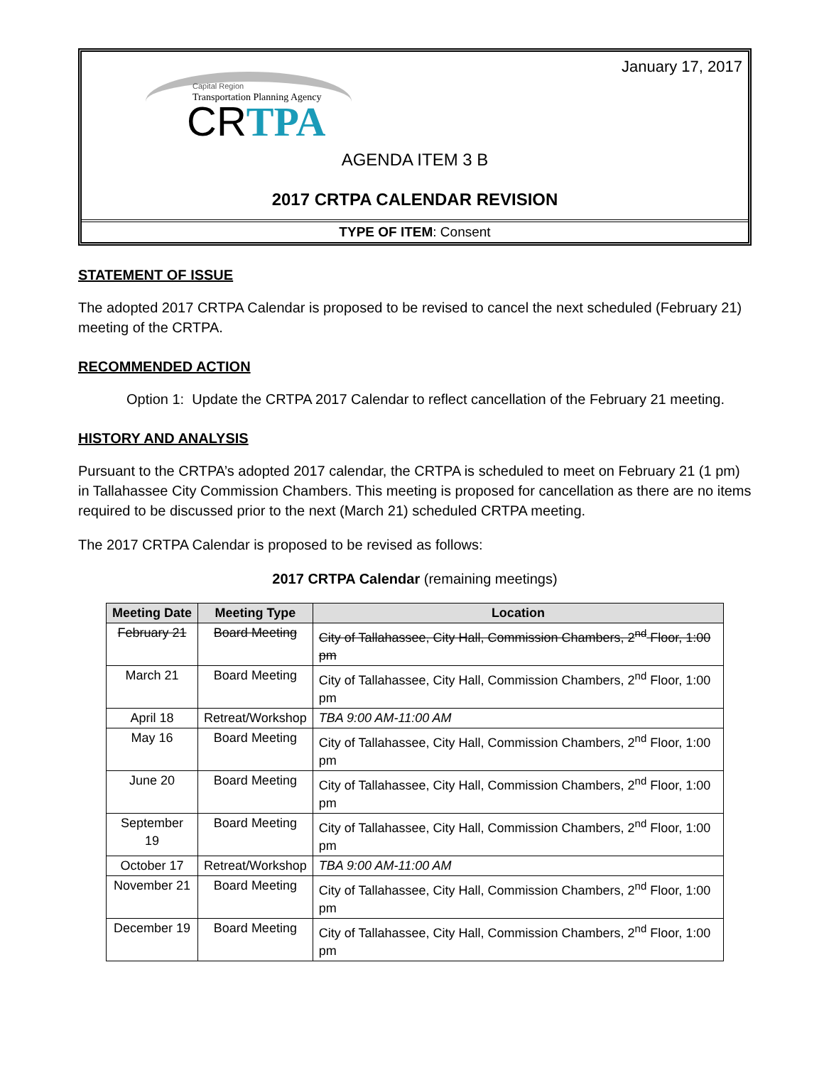January 17, 2017
Capital Region
Transportation Planning Agency
CRTPA
AGENDA ITEM 3 B
2017 CRTPA CALENDAR REVISION
TYPE OF ITEM: Consent
STATEMENT OF ISSUE
The adopted 2017 CRTPA Calendar is proposed to be revised to cancel the next scheduled (February 21) meeting of the CRTPA.
RECOMMENDED ACTION
Option 1: Update the CRTPA 2017 Calendar to reflect cancellation of the February 21 meeting.
HISTORY AND ANALYSIS
Pursuant to the CRTPA’s adopted 2017 calendar, the CRTPA is scheduled to meet on February 21 (1 pm) in Tallahassee City Commission Chambers. This meeting is proposed for cancellation as there are no items required to be discussed prior to the next (March 21) scheduled CRTPA meeting.
The 2017 CRTPA Calendar is proposed to be revised as follows:
2017 CRTPA Calendar (remaining meetings)
| Meeting Date | Meeting Type | Location |
| --- | --- | --- |
| February 21 | Board Meeting | City of Tallahassee, City Hall, Commission Chambers, 2<sup>nd</sup> Floor, 1:00 pm |
| March 21 | Board Meeting | City of Tallahassee, City Hall, Commission Chambers, 2<sup>nd</sup> Floor, 1:00 pm |
| April 18 | Retreat/Workshop | TBA 9:00 AM-11:00 AM |
| May 16 | Board Meeting | City of Tallahassee, City Hall, Commission Chambers, 2<sup>nd</sup> Floor, 1:00 pm |
| June 20 | Board Meeting | City of Tallahassee, City Hall, Commission Chambers, 2<sup>nd</sup> Floor, 1:00 pm |
| September 19 | Board Meeting | City of Tallahassee, City Hall, Commission Chambers, 2<sup>nd</sup> Floor, 1:00 pm |
| October 17 | Retreat/Workshop | TBA 9:00 AM-11:00 AM |
| November 21 | Board Meeting | City of Tallahassee, City Hall, Commission Chambers, 2<sup>nd</sup> Floor, 1:00 pm |
| December 19 | Board Meeting | City of Tallahassee, City Hall, Commission Chambers, 2<sup>nd</sup> Floor, 1:00 pm |